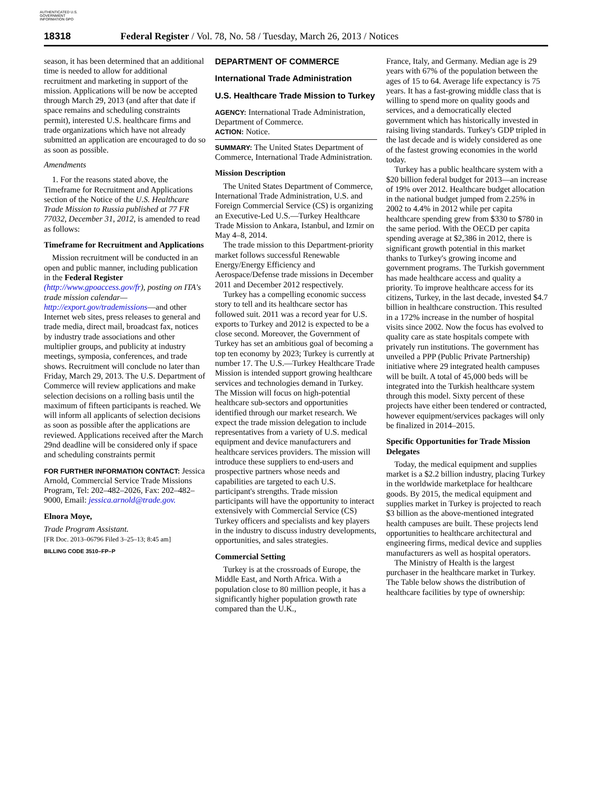AUTHENTICATED U.S. GOVERNMENT INFORMATION GPO
18318 Federal Register / Vol. 78, No. 58 / Tuesday, March 26, 2013 / Notices
season, it has been determined that an additional time is needed to allow for additional recruitment and marketing in support of the mission. Applications will be now be accepted through March 29, 2013 (and after that date if space remains and scheduling constraints permit), interested U.S. healthcare firms and trade organizations which have not already submitted an application are encouraged to do so as soon as possible.
Amendments
1. For the reasons stated above, the Timeframe for Recruitment and Applications section of the Notice of the U.S. Healthcare Trade Mission to Russia published at 77 FR 77032, December 31, 2012, is amended to read as follows:
Timeframe for Recruitment and Applications
Mission recruitment will be conducted in an open and public manner, including publication in the Federal Register (http://www.gpoaccess.gov/fr), posting on ITA's trade mission calendar—http://export.gov/trademissions—and other Internet web sites, press releases to general and trade media, direct mail, broadcast fax, notices by industry trade associations and other multiplier groups, and publicity at industry meetings, symposia, conferences, and trade shows. Recruitment will conclude no later than Friday, March 29, 2013. The U.S. Department of Commerce will review applications and make selection decisions on a rolling basis until the maximum of fifteen participants is reached. We will inform all applicants of selection decisions as soon as possible after the applications are reviewed. Applications received after the March 29nd deadline will be considered only if space and scheduling constraints permit
FOR FURTHER INFORMATION CONTACT: Jessica Arnold, Commercial Service Trade Missions Program, Tel: 202–482–2026, Fax: 202–482–9000, Email: jessica.arnold@trade.gov.
Elnora Moye,
Trade Program Assistant.
[FR Doc. 2013–06796 Filed 3–25–13; 8:45 am]
BILLING CODE 3510–FP–P
DEPARTMENT OF COMMERCE
International Trade Administration
U.S. Healthcare Trade Mission to Turkey
AGENCY: International Trade Administration, Department of Commerce.
ACTION: Notice.
SUMMARY: The United States Department of Commerce, International Trade Administration.
Mission Description
The United States Department of Commerce, International Trade Administration, U.S. and Foreign Commercial Service (CS) is organizing an Executive-Led U.S.—Turkey Healthcare Trade Mission to Ankara, Istanbul, and Izmir on May 4–8, 2014.
The trade mission to this Department-priority market follows successful Renewable Energy/Energy Efficiency and Aerospace/Defense trade missions in December 2011 and December 2012 respectively.
Turkey has a compelling economic success story to tell and its healthcare sector has followed suit. 2011 was a record year for U.S. exports to Turkey and 2012 is expected to be a close second. Moreover, the Government of Turkey has set an ambitious goal of becoming a top ten economy by 2023; Turkey is currently at number 17. The U.S.—Turkey Healthcare Trade Mission is intended support growing healthcare services and technologies demand in Turkey. The Mission will focus on high-potential healthcare sub-sectors and opportunities identified through our market research. We expect the trade mission delegation to include representatives from a variety of U.S. medical equipment and device manufacturers and healthcare services providers. The mission will introduce these suppliers to end-users and prospective partners whose needs and capabilities are targeted to each U.S. participant's strengths. Trade mission participants will have the opportunity to interact extensively with Commercial Service (CS) Turkey officers and specialists and key players in the industry to discuss industry developments, opportunities, and sales strategies.
Commercial Setting
Turkey is at the crossroads of Europe, the Middle East, and North Africa. With a population close to 80 million people, it has a significantly higher population growth rate compared than the U.K.,
France, Italy, and Germany. Median age is 29 years with 67% of the population between the ages of 15 to 64. Average life expectancy is 75 years. It has a fast-growing middle class that is willing to spend more on quality goods and services, and a democratically elected government which has historically invested in raising living standards. Turkey's GDP tripled in the last decade and is widely considered as one of the fastest growing economies in the world today.
Turkey has a public healthcare system with a $20 billion federal budget for 2013—an increase of 19% over 2012. Healthcare budget allocation in the national budget jumped from 2.25% in 2002 to 4.4% in 2012 while per capita healthcare spending grew from $330 to $780 in the same period. With the OECD per capita spending average at $2,386 in 2012, there is significant growth potential in this market thanks to Turkey's growing income and government programs. The Turkish government has made healthcare access and quality a priority. To improve healthcare access for its citizens, Turkey, in the last decade, invested $4.7 billion in healthcare construction. This resulted in a 172% increase in the number of hospital visits since 2002. Now the focus has evolved to quality care as state hospitals compete with privately run institutions. The government has unveiled a PPP (Public Private Partnership) initiative where 29 integrated health campuses will be built. A total of 45,000 beds will be integrated into the Turkish healthcare system through this model. Sixty percent of these projects have either been tendered or contracted, however equipment/services packages will only be finalized in 2014–2015.
Specific Opportunities for Trade Mission Delegates
Today, the medical equipment and supplies market is a $2.2 billion industry, placing Turkey in the worldwide marketplace for healthcare goods. By 2015, the medical equipment and supplies market in Turkey is projected to reach $3 billion as the above-mentioned integrated health campuses are built. These projects lend opportunities to healthcare architectural and engineering firms, medical device and supplies manufacturers as well as hospital operators.
The Ministry of Health is the largest purchaser in the healthcare market in Turkey. The Table below shows the distribution of healthcare facilities by type of ownership: